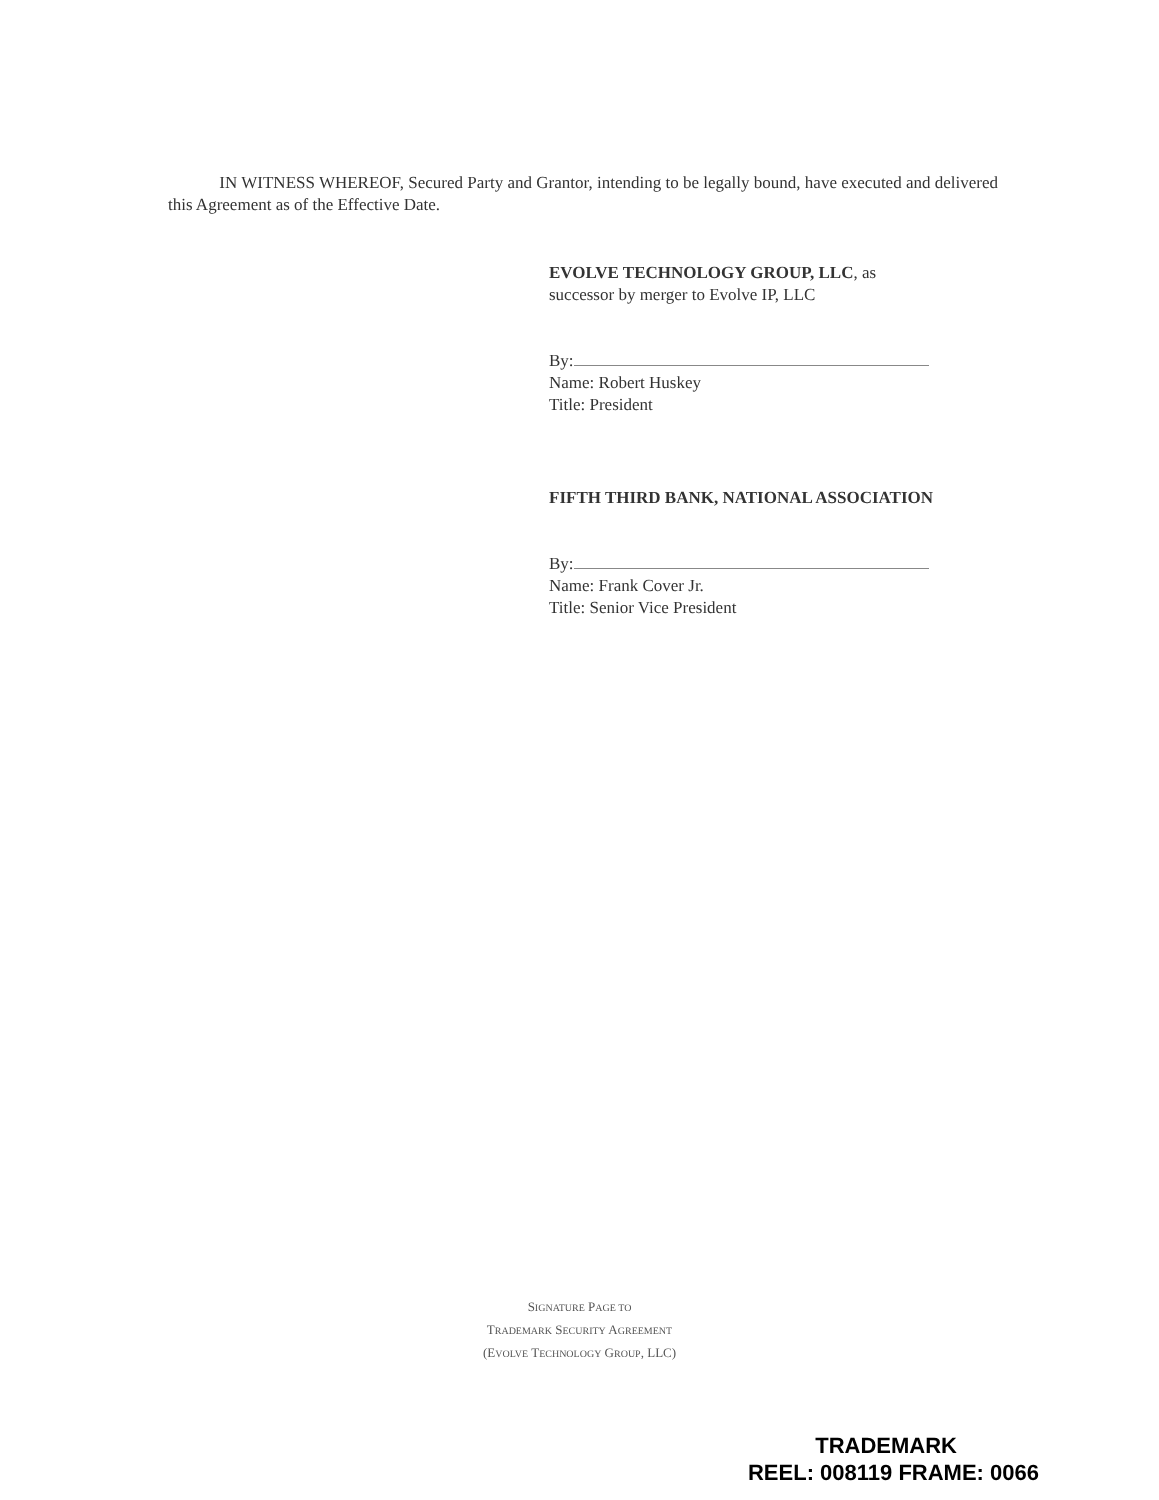IN WITNESS WHEREOF, Secured Party and Grantor, intending to be legally bound, have executed and delivered this Agreement as of the Effective Date.
EVOLVE TECHNOLOGY GROUP, LLC, as
successor by merger to Evolve IP, LLC
By:
Name: Robert Huskey
Title: President
FIFTH THIRD BANK, NATIONAL ASSOCIATION
By:
Name: Frank Cover Jr.
Title: Senior Vice President
SIGNATURE PAGE TO
TRADEMARK SECURITY AGREEMENT
(EVOLVE TECHNOLOGY GROUP, LLC)
TRADEMARK
REEL: 008119 FRAME: 0066